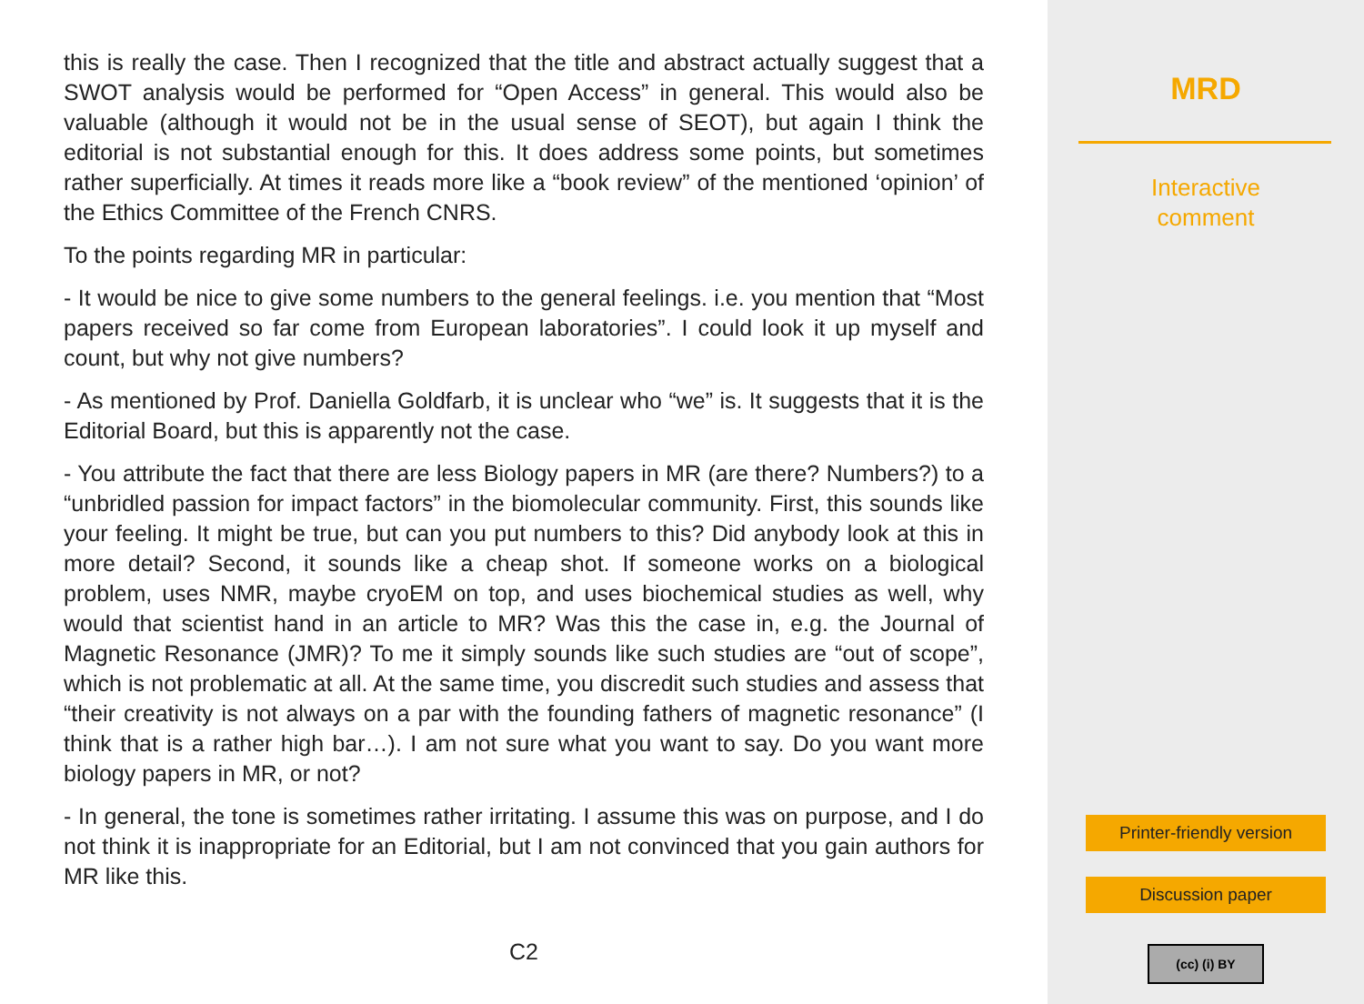this is really the case. Then I recognized that the title and abstract actually suggest that a SWOT analysis would be performed for “Open Access” in general. This would also be valuable (although it would not be in the usual sense of SEOT), but again I think the editorial is not substantial enough for this. It does address some points, but sometimes rather superficially. At times it reads more like a “book review” of the mentioned ‘opinion’ of the Ethics Committee of the French CNRS.
To the points regarding MR in particular:
- It would be nice to give some numbers to the general feelings. i.e. you mention that “Most papers received so far come from European laboratories”. I could look it up myself and count, but why not give numbers?
- As mentioned by Prof. Daniella Goldfarb, it is unclear who “we” is. It suggests that it is the Editorial Board, but this is apparently not the case.
- You attribute the fact that there are less Biology papers in MR (are there? Numbers?) to a “unbridled passion for impact factors” in the biomolecular community. First, this sounds like your feeling. It might be true, but can you put numbers to this? Did anybody look at this in more detail? Second, it sounds like a cheap shot. If someone works on a biological problem, uses NMR, maybe cryoEM on top, and uses biochemical studies as well, why would that scientist hand in an article to MR? Was this the case in, e.g. the Journal of Magnetic Resonance (JMR)? To me it simply sounds like such studies are “out of scope”, which is not problematic at all. At the same time, you discredit such studies and assess that “their creativity is not always on a par with the founding fathers of magnetic resonance” (I think that is a rather high bar…). I am not sure what you want to say. Do you want more biology papers in MR, or not?
- In general, the tone is sometimes rather irritating. I assume this was on purpose, and I do not think it is inappropriate for an Editorial, but I am not convinced that you gain authors for MR like this.
C2
MRD
Interactive
comment
Printer-friendly version
Discussion paper
(cc) (i) BY